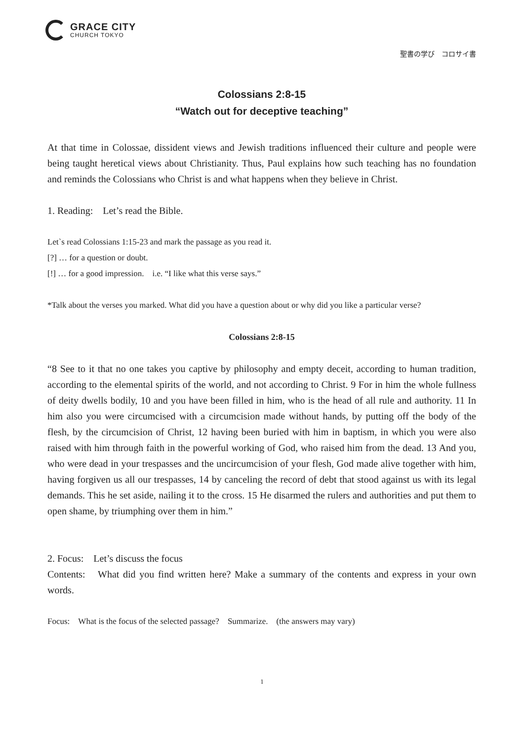GRACE CITY
CHURCH TOKYO
聖書の学び　コロサイ書
Colossians 2:8-15
“Watch out for deceptive teaching”
At that time in Colossae, dissident views and Jewish traditions influenced their culture and people were being taught heretical views about Christianity. Thus, Paul explains how such teaching has no foundation and reminds the Colossians who Christ is and what happens when they believe in Christ.
1. Reading:　Let’s read the Bible.
Let`s read Colossians 1:15-23 and mark the passage as you read it.
[?] … for a question or doubt.
[!] … for a good impression.　i.e. “I like what this verse says.”
*Talk about the verses you marked. What did you have a question about or why did you like a particular verse?
Colossians 2:8-15
“8 See to it that no one takes you captive by philosophy and empty deceit, according to human tradition, according to the elemental spirits of the world, and not according to Christ. 9 For in him the whole fullness of deity dwells bodily, 10 and you have been filled in him, who is the head of all rule and authority. 11 In him also you were circumcised with a circumcision made without hands, by putting off the body of the flesh, by the circumcision of Christ, 12 having been buried with him in baptism, in which you were also raised with him through faith in the powerful working of God, who raised him from the dead. 13 And you, who were dead in your trespasses and the uncircumcision of your flesh, God made alive together with him, having forgiven us all our trespasses, 14 by canceling the record of debt that stood against us with its legal demands. This he set aside, nailing it to the cross. 15 He disarmed the rulers and authorities and put them to open shame, by triumphing over them in him.”
2. Focus:　Let’s discuss the focus
Contents:　What did you find written here? Make a summary of the contents and express in your own words.
Focus:　What is the focus of the selected passage?　Summarize.　(the answers may vary)
1